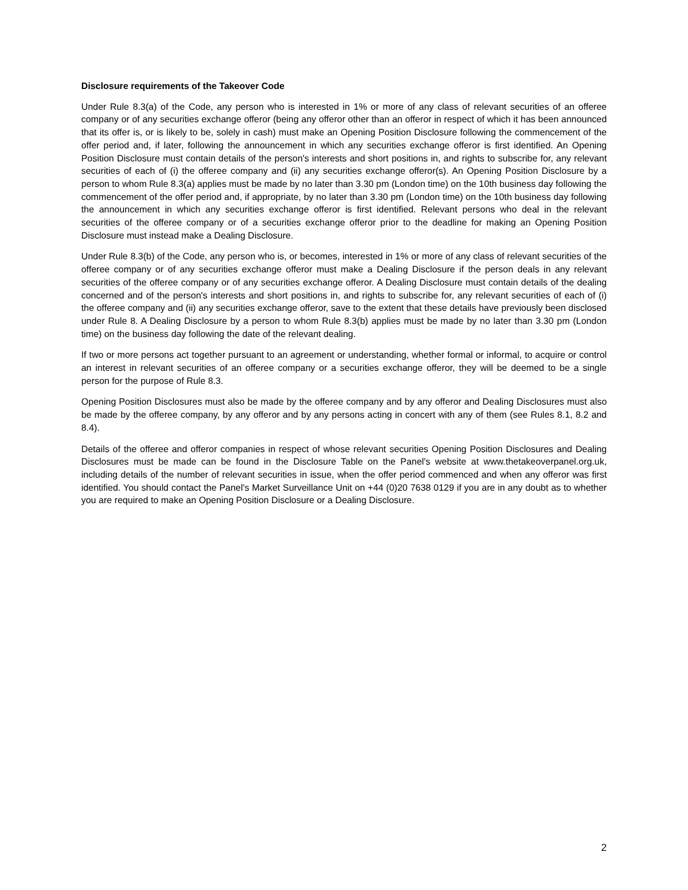Disclosure requirements of the Takeover Code
Under Rule 8.3(a) of the Code, any person who is interested in 1% or more of any class of relevant securities of an offeree company or of any securities exchange offeror (being any offeror other than an offeror in respect of which it has been announced that its offer is, or is likely to be, solely in cash) must make an Opening Position Disclosure following the commencement of the offer period and, if later, following the announcement in which any securities exchange offeror is first identified. An Opening Position Disclosure must contain details of the person's interests and short positions in, and rights to subscribe for, any relevant securities of each of (i) the offeree company and (ii) any securities exchange offeror(s). An Opening Position Disclosure by a person to whom Rule 8.3(a) applies must be made by no later than 3.30 pm (London time) on the 10th business day following the commencement of the offer period and, if appropriate, by no later than 3.30 pm (London time) on the 10th business day following the announcement in which any securities exchange offeror is first identified. Relevant persons who deal in the relevant securities of the offeree company or of a securities exchange offeror prior to the deadline for making an Opening Position Disclosure must instead make a Dealing Disclosure.
Under Rule 8.3(b) of the Code, any person who is, or becomes, interested in 1% or more of any class of relevant securities of the offeree company or of any securities exchange offeror must make a Dealing Disclosure if the person deals in any relevant securities of the offeree company or of any securities exchange offeror. A Dealing Disclosure must contain details of the dealing concerned and of the person's interests and short positions in, and rights to subscribe for, any relevant securities of each of (i) the offeree company and (ii) any securities exchange offeror, save to the extent that these details have previously been disclosed under Rule 8. A Dealing Disclosure by a person to whom Rule 8.3(b) applies must be made by no later than 3.30 pm (London time) on the business day following the date of the relevant dealing.
If two or more persons act together pursuant to an agreement or understanding, whether formal or informal, to acquire or control an interest in relevant securities of an offeree company or a securities exchange offeror, they will be deemed to be a single person for the purpose of Rule 8.3.
Opening Position Disclosures must also be made by the offeree company and by any offeror and Dealing Disclosures must also be made by the offeree company, by any offeror and by any persons acting in concert with any of them (see Rules 8.1, 8.2 and 8.4).
Details of the offeree and offeror companies in respect of whose relevant securities Opening Position Disclosures and Dealing Disclosures must be made can be found in the Disclosure Table on the Panel's website at www.thetakeoverpanel.org.uk, including details of the number of relevant securities in issue, when the offer period commenced and when any offeror was first identified. You should contact the Panel's Market Surveillance Unit on +44 (0)20 7638 0129 if you are in any doubt as to whether you are required to make an Opening Position Disclosure or a Dealing Disclosure.
2